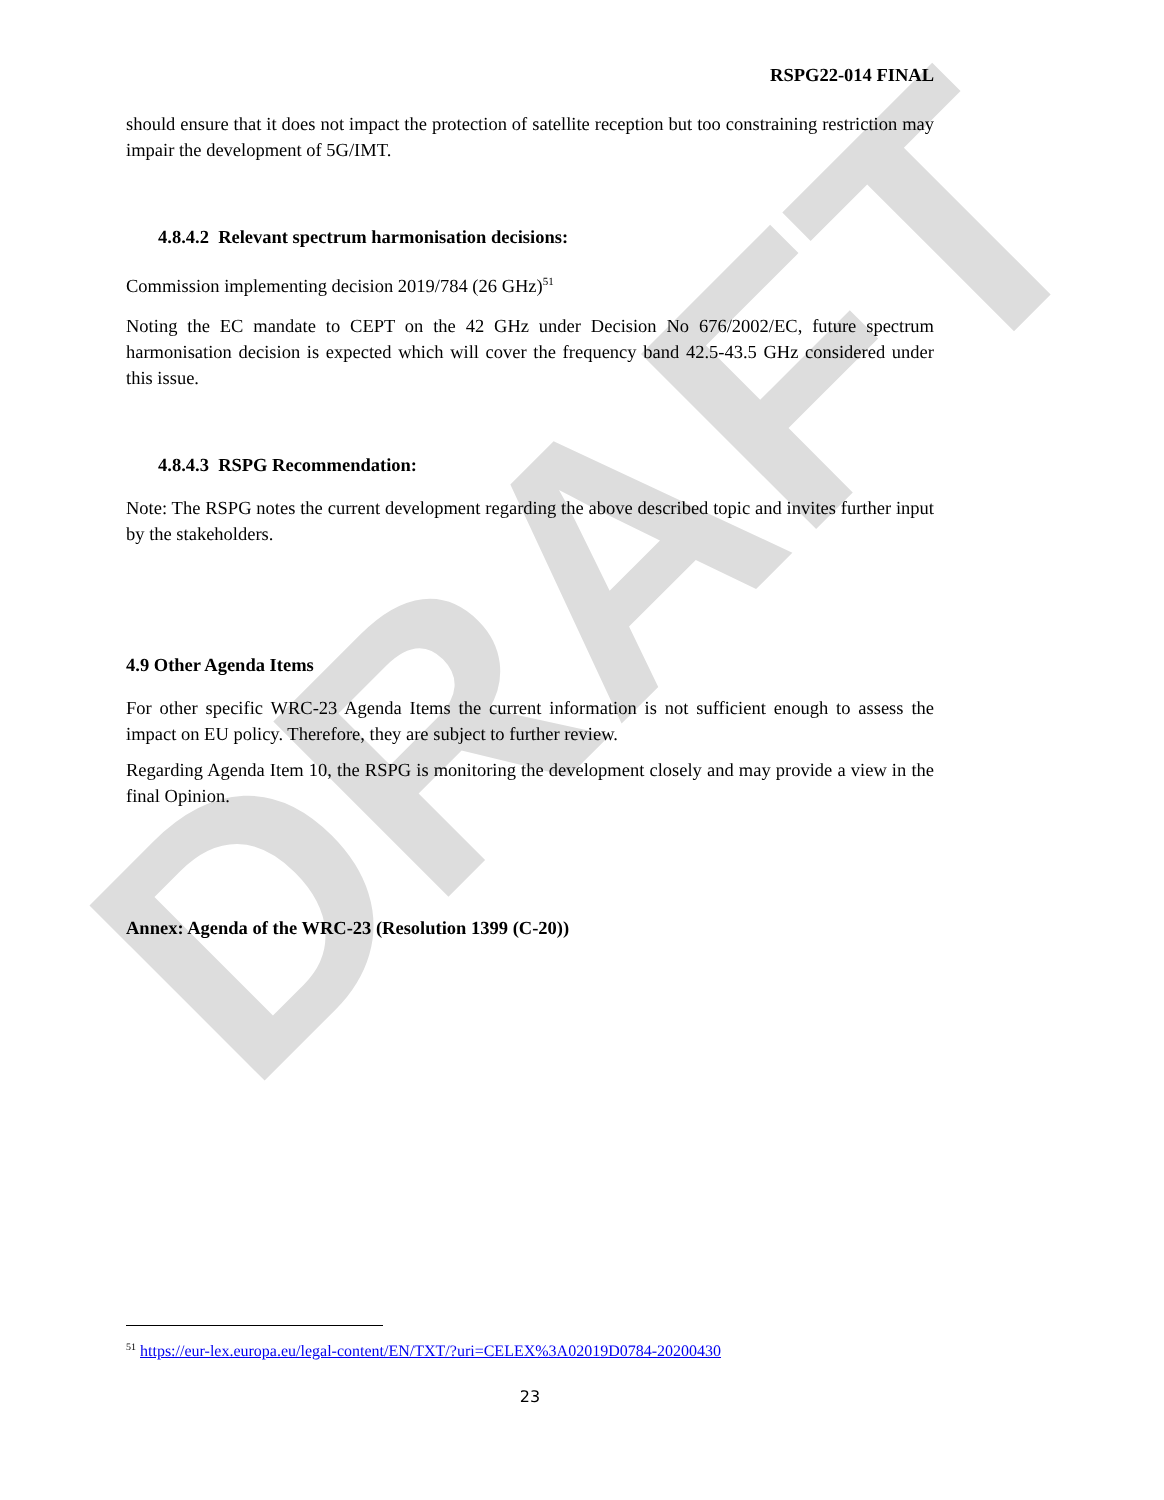DRAFT
RSPG22-014 FINAL
should ensure that it does not impact the protection of satellite reception but too constraining restriction may impair the development of 5G/IMT.
4.8.4.2 Relevant spectrum harmonisation decisions:
Commission implementing decision 2019/784 (26 GHz)<sup>51</sup>
Noting the EC mandate to CEPT on the 42 GHz under Decision No 676/2002/EC, future spectrum harmonisation decision is expected which will cover the frequency band 42.5-43.5 GHz considered under this issue.
4.8.4.3 RSPG Recommendation:
Note: The RSPG notes the current development regarding the above described topic and invites further input by the stakeholders.
4.9 Other Agenda Items
For other specific WRC-23 Agenda Items the current information is not sufficient enough to assess the impact on EU policy. Therefore, they are subject to further review.
Regarding Agenda Item 10, the RSPG is monitoring the development closely and may provide a view in the final Opinion.
Annex: Agenda of the WRC-23 (Resolution 1399 (C-20))
<sup>51</sup> https://eur-lex.europa.eu/legal-content/EN/TXT/?uri=CELEX%3A02019D0784-20200430
23